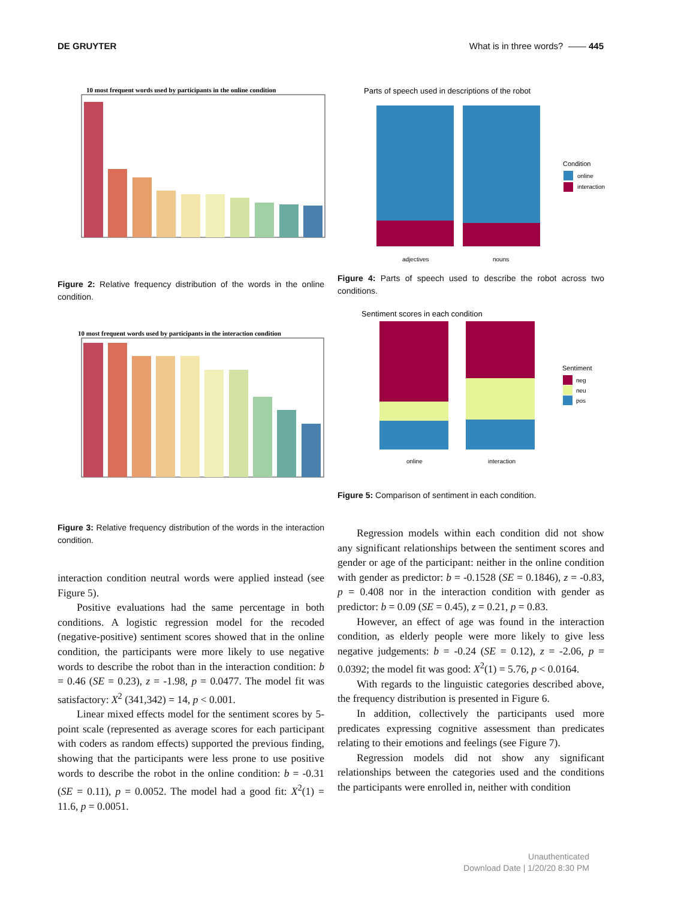DE GRUYTER What is in three words? —— 445
10 most frequent words used by participants in the online condition
Figure 2: Relative frequency distribution of the words in the online condition.
10 most frequent words used by participants in the interaction condition
Figure 3: Relative frequency distribution of the words in the interaction condition.
interaction condition neutral words were applied instead (see Figure 5).
Positive evaluations had the same percentage in both conditions. A logistic regression model for the recoded (negative-positive) sentiment scores showed that in the online condition, the participants were more likely to use negative words to describe the robot than in the interaction condition: b = 0.46 (SE = 0.23), z = -1.98, p = 0.0477. The model fit was satisfactory: X<sup>2</sup> (341,342) = 14, p < 0.001.
Linear mixed effects model for the sentiment scores by 5-point scale (represented as average scores for each participant with coders as random effects) supported the previous finding, showing that the participants were less prone to use positive words to describe the robot in the online condition: b = -0.31 (SE = 0.11), p = 0.0052. The model had a good fit: X<sup>2</sup>(1) = 11.6, p = 0.0051.
Parts of speech used in descriptions of the robot
Condition
online
interaction
adjectives
nouns
Figure 4: Parts of speech used to describe the robot across two conditions.
Sentiment scores in each condition
Sentiment
neg
neu
pos
online
interaction
Figure 5: Comparison of sentiment in each condition.
Regression models within each condition did not show any significant relationships between the sentiment scores and gender or age of the participant: neither in the online condition with gender as predictor: b = -0.1528 (SE = 0.1846), z = -0.83, p = 0.408 nor in the interaction condition with gender as predictor: b = 0.09 (SE = 0.45), z = 0.21, p = 0.83.
However, an effect of age was found in the interaction condition, as elderly people were more likely to give less negative judgements: b = -0.24 (SE = 0.12), z = -2.06, p = 0.0392; the model fit was good: X<sup>2</sup>(1) = 5.76, p < 0.0164.
With regards to the linguistic categories described above, the frequency distribution is presented in Figure 6.
In addition, collectively the participants used more predicates expressing cognitive assessment than predicates relating to their emotions and feelings (see Figure 7).
Regression models did not show any significant relationships between the categories used and the conditions the participants were enrolled in, neither with condition
Unauthenticated
Download Date | 1/20/20 8:30 PM